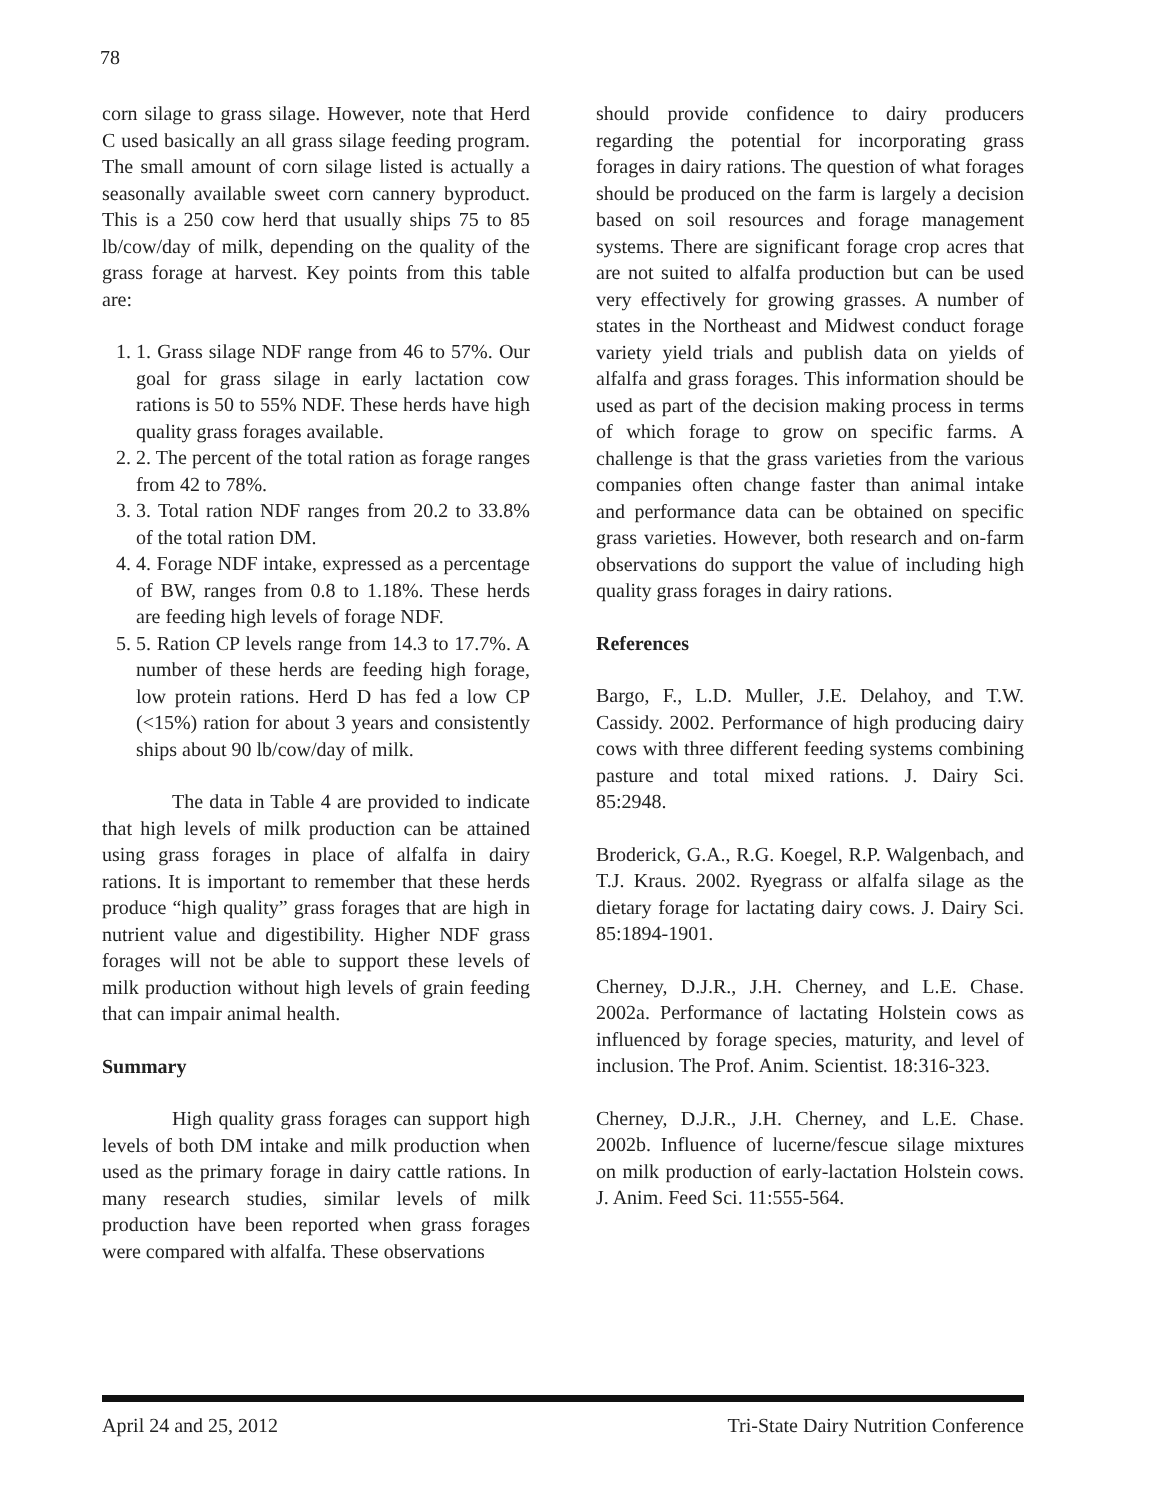78
corn silage to grass silage. However, note that Herd C used basically an all grass silage feeding program. The small amount of corn silage listed is actually a seasonally available sweet corn cannery byproduct. This is a 250 cow herd that usually ships 75 to 85 lb/cow/day of milk, depending on the quality of the grass forage at harvest. Key points from this table are:
1. 1. Grass silage NDF range from 46 to 57%. Our goal for grass silage in early lactation cow rations is 50 to 55% NDF. These herds have high quality grass forages available.
2. 2. The percent of the total ration as forage ranges from 42 to 78%.
3. 3. Total ration NDF ranges from 20.2 to 33.8% of the total ration DM.
4. 4. Forage NDF intake, expressed as a percentage of BW, ranges from 0.8 to 1.18%. These herds are feeding high levels of forage NDF.
5. 5. Ration CP levels range from 14.3 to 17.7%. A number of these herds are feeding high forage, low protein rations. Herd D has fed a low CP (<15%) ration for about 3 years and consistently ships about 90 lb/cow/day of milk.
The data in Table 4 are provided to indicate that high levels of milk production can be attained using grass forages in place of alfalfa in dairy rations. It is important to remember that these herds produce “high quality” grass forages that are high in nutrient value and digestibility. Higher NDF grass forages will not be able to support these levels of milk production without high levels of grain feeding that can impair animal health.
Summary
High quality grass forages can support high levels of both DM intake and milk production when used as the primary forage in dairy cattle rations. In many research studies, similar levels of milk production have been reported when grass forages were compared with alfalfa. These observations
should provide confidence to dairy producers regarding the potential for incorporating grass forages in dairy rations. The question of what forages should be produced on the farm is largely a decision based on soil resources and forage management systems. There are significant forage crop acres that are not suited to alfalfa production but can be used very effectively for growing grasses. A number of states in the Northeast and Midwest conduct forage variety yield trials and publish data on yields of alfalfa and grass forages. This information should be used as part of the decision making process in terms of which forage to grow on specific farms. A challenge is that the grass varieties from the various companies often change faster than animal intake and performance data can be obtained on specific grass varieties. However, both research and on-farm observations do support the value of including high quality grass forages in dairy rations.
References
Bargo, F., L.D. Muller, J.E. Delahoy, and T.W. Cassidy. 2002. Performance of high producing dairy cows with three different feeding systems combining pasture and total mixed rations. J. Dairy Sci. 85:2948.
Broderick, G.A., R.G. Koegel, R.P. Walgenbach, and T.J. Kraus. 2002. Ryegrass or alfalfa silage as the dietary forage for lactating dairy cows. J. Dairy Sci. 85:1894-1901.
Cherney, D.J.R., J.H. Cherney, and L.E. Chase. 2002a. Performance of lactating Holstein cows as influenced by forage species, maturity, and level of inclusion. The Prof. Anim. Scientist. 18:316-323.
Cherney, D.J.R., J.H. Cherney, and L.E. Chase. 2002b. Influence of lucerne/fescue silage mixtures on milk production of early-lactation Holstein cows. J. Anim. Feed Sci. 11:555-564.
April 24 and 25, 2012 Tri-State Dairy Nutrition Conference